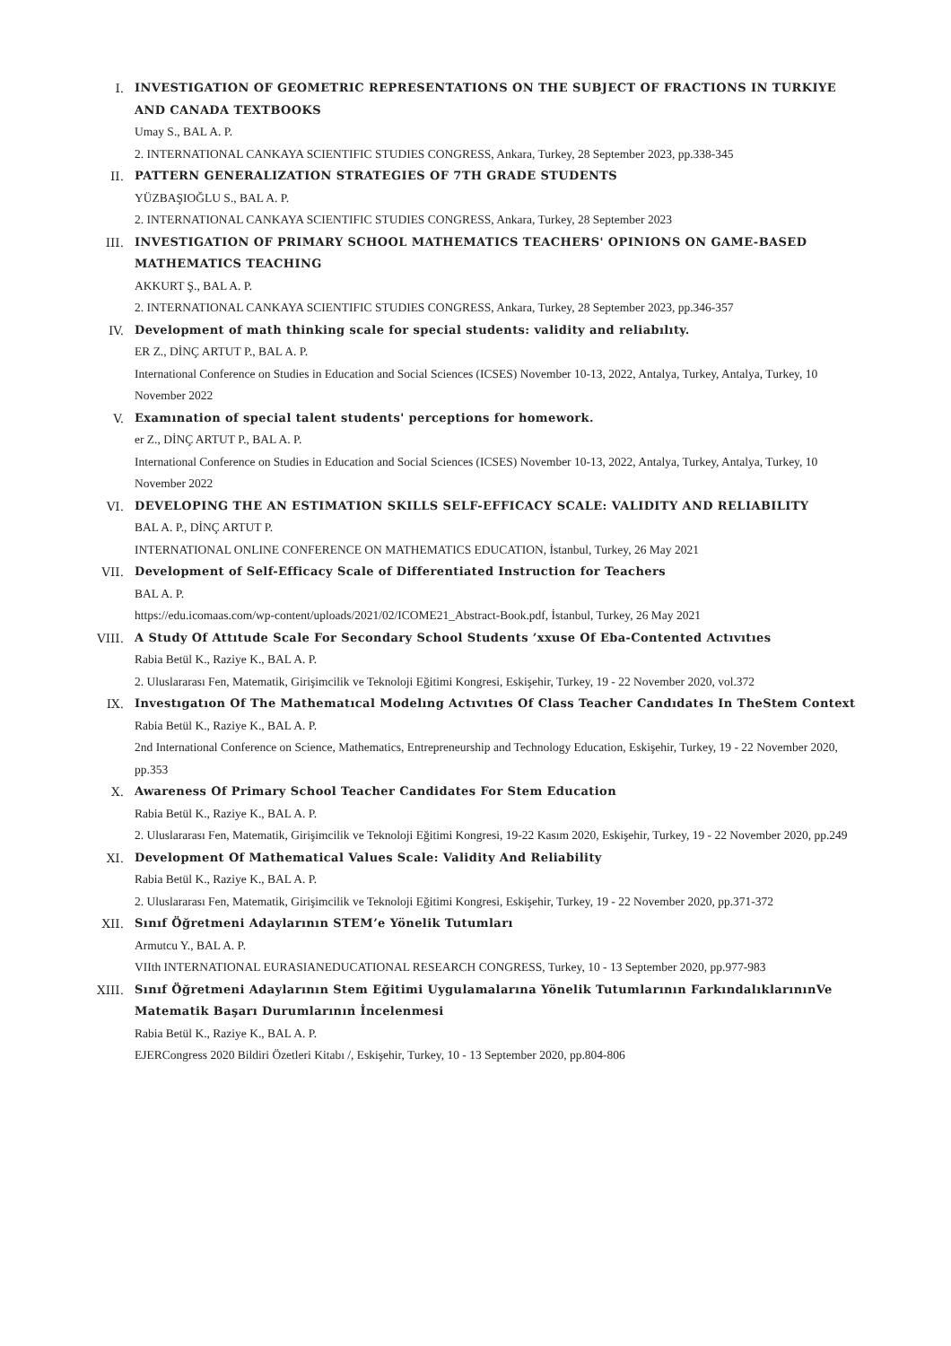I. INVESTIGATION OF GEOMETRIC REPRESENTATIONS ON THE SUBJECT OF FRACTIONS IN TURKIYE AND CANADA TEXTBOOKS
Umay S., BAL A. P.
2. INTERNATIONAL CANKAYA SCIENTIFIC STUDIES CONGRESS, Ankara, Turkey, 28 September 2023, pp.338-345
II. PATTERN GENERALIZATION STRATEGIES OF 7TH GRADE STUDENTS
YÜZBAŞIOĞLU S., BAL A. P.
2. INTERNATIONAL CANKAYA SCIENTIFIC STUDIES CONGRESS, Ankara, Turkey, 28 September 2023
III. INVESTIGATION OF PRIMARY SCHOOL MATHEMATICS TEACHERS' OPINIONS ON GAME-BASED MATHEMATICS TEACHING
AKKURT Ş., BAL A. P.
2. INTERNATIONAL CANKAYA SCIENTIFIC STUDIES CONGRESS, Ankara, Turkey, 28 September 2023, pp.346-357
IV. Development of math thinking scale for special students: validity and reliabılıty.
ER Z., DİNÇ ARTUT P., BAL A. P.
International Conference on Studies in Education and Social Sciences (ICSES) November 10-13, 2022, Antalya, Turkey, Antalya, Turkey, 10 November 2022
V. Examınation of special talent students' perceptions for homework.
er Z., DİNÇ ARTUT P., BAL A. P.
International Conference on Studies in Education and Social Sciences (ICSES) November 10-13, 2022, Antalya, Turkey, Antalya, Turkey, 10 November 2022
VI. DEVELOPING THE AN ESTIMATION SKILLS SELF-EFFICACY SCALE: VALIDITY AND RELIABILITY
BAL A. P., DİNÇ ARTUT P.
INTERNATIONAL ONLINE CONFERENCE ON MATHEMATICS EDUCATION, İstanbul, Turkey, 26 May 2021
VII. Development of Self-Efficacy Scale of Differentiated Instruction for Teachers
BAL A. P.
https://edu.icomaas.com/wp-content/uploads/2021/02/ICOME21_Abstract-Book.pdf, İstanbul, Turkey, 26 May 2021
VIII. A Study Of Attıtude Scale For Secondary School Students ’xxuse Of Eba-Contented Actıvıtıes
Rabia Betül K., Raziye K., BAL A. P.
2. Uluslararası Fen, Matematik, Girişimcilik ve Teknoloji Eğitimi Kongresi, Eskişehir, Turkey, 19 - 22 November 2020, vol.372
IX. Investıgatıon Of The Mathematıcal Modelıng Actıvıtıes Of Class Teacher Candıdates In TheStem Context
Rabia Betül K., Raziye K., BAL A. P.
2nd International Conference on Science, Mathematics, Entrepreneurship and Technology Education, Eskişehir, Turkey, 19 - 22 November 2020, pp.353
X. Awareness Of Primary School Teacher Candidates For Stem Education
Rabia Betül K., Raziye K., BAL A. P.
2. Uluslararası Fen, Matematik, Girişimcilik ve Teknoloji Eğitimi Kongresi, 19-22 Kasım 2020, Eskişehir, Turkey, 19 - 22 November 2020, pp.249
XI. Development Of Mathematical Values Scale: Validity And Reliability
Rabia Betül K., Raziye K., BAL A. P.
2. Uluslararası Fen, Matematik, Girişimcilik ve Teknoloji Eğitimi Kongresi, Eskişehir, Turkey, 19 - 22 November 2020, pp.371-372
XII. Sınıf Öğretmeni Adaylarının STEM’e Yönelik Tutumları
Armutcu Y., BAL A. P.
VIIth INTERNATIONAL EURASIANEDUCATIONAL RESEARCH CONGRESS, Turkey, 10 - 13 September 2020, pp.977-983
XIII. Sınıf Öğretmeni Adaylarının Stem Eğitimi Uygulamalarına Yönelik Tutumlarının FarkındalıklarınınVe Matematik Başarı Durumlarının İncelenmesi
Rabia Betül K., Raziye K., BAL A. P.
EJERCongress 2020 Bildiri Özetleri Kitabı /, Eskişehir, Turkey, 10 - 13 September 2020, pp.804-806